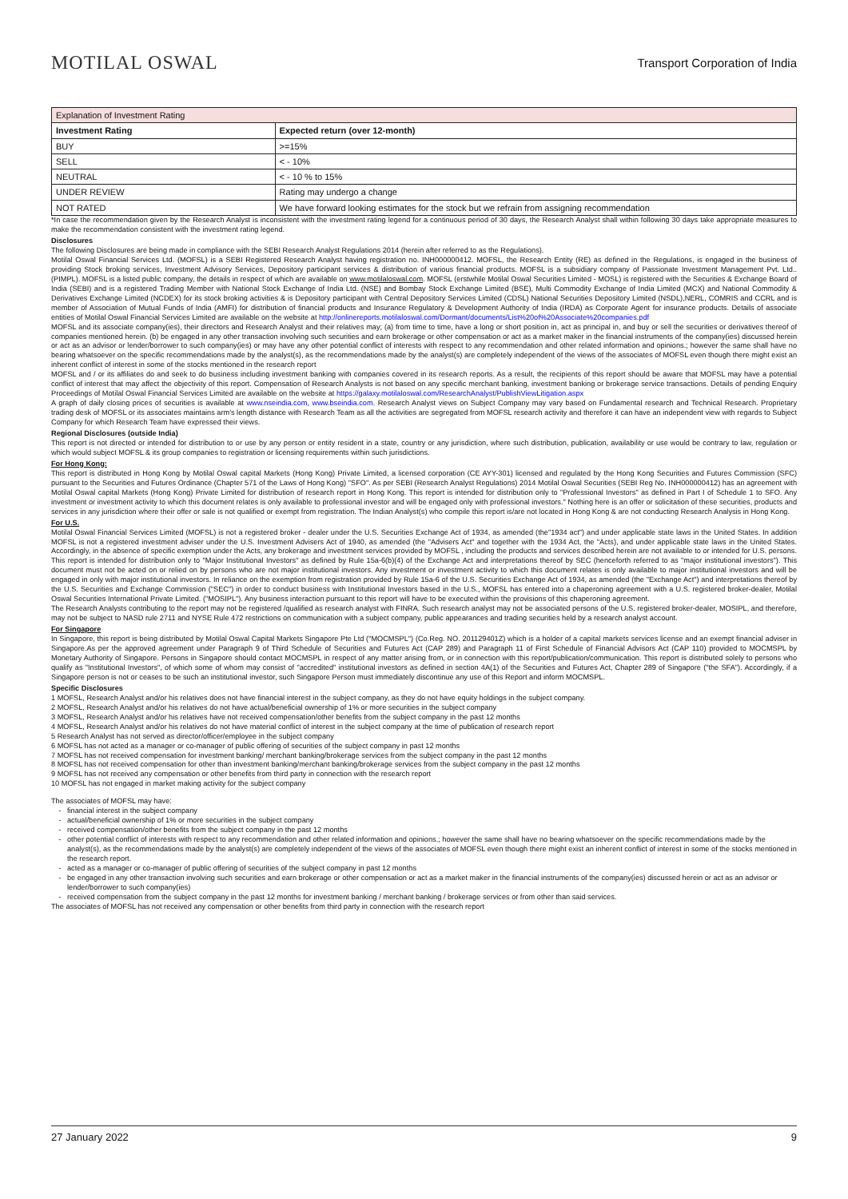MOTILAL OSWAL Transport Corporation of India
| Explanation of Investment Rating | |
| Investment Rating | Expected return (over 12-month) |
| BUY | >=15% |
| SELL | < - 10% |
| NEUTRAL | < - 10 % to 15% |
| UNDER REVIEW | Rating may undergo a change |
| NOT RATED | We have forward looking estimates for the stock but we refrain from assigning recommendation |
*In case the recommendation given by the Research Analyst is inconsistent with the investment rating legend for a continuous period of 30 days, the Research Analyst shall within following 30 days take appropriate measures to make the recommendation consistent with the investment rating legend.
Disclosures
The following Disclosures are being made in compliance with the SEBI Research Analyst Regulations 2014 (herein after referred to as the Regulations).
Motilal Oswal Financial Services Ltd. (MOFSL) is a SEBI Registered Research Analyst having registration no. INH000000412. MOFSL, the Research Entity (RE) as defined in the Regulations, is engaged in the business of providing Stock broking services, Investment Advisory Services, Depository participant services & distribution of various financial products. MOFSL is a subsidiary company of Passionate Investment Management Pvt. Ltd.. (PIMPL). MOFSL is a listed public company, the details in respect of which are available on www.motilaloswal.com. MOFSL (erstwhile Motilal Oswal Securities Limited - MOSL) is registered with the Securities & Exchange Board of India (SEBI) and is a registered Trading Member with National Stock Exchange of India Ltd. (NSE) and Bombay Stock Exchange Limited (BSE), Multi Commodity Exchange of India Limited (MCX) and National Commodity & Derivatives Exchange Limited (NCDEX) for its stock broking activities & is Depository participant with Central Depository Services Limited (CDSL) National Securities Depository Limited (NSDL),NERL, COMRIS and CCRL and is member of Association of Mutual Funds of India (AMFI) for distribution of financial products and Insurance Regulatory & Development Authority of India (IRDA) as Corporate Agent for insurance products. Details of associate entities of Motilal Oswal Financial Services Limited are available on the website at http://onlinereports.motilaloswal.com/Dormant/documents/List%20of%20Associate%20companies.pdf
MOFSL and its associate company(ies), their directors and Research Analyst and their relatives may; (a) from time to time, have a long or short position in, act as principal in, and buy or sell the securities or derivatives thereof of companies mentioned herein. (b) be engaged in any other transaction involving such securities and earn brokerage or other compensation or act as a market maker in the financial instruments of the company(ies) discussed herein or act as an advisor or lender/borrower to such company(ies) or may have any other potential conflict of interests with respect to any recommendation and other related information and opinions.; however the same shall have no bearing whatsoever on the specific recommendations made by the analyst(s), as the recommendations made by the analyst(s) are completely independent of the views of the associates of MOFSL even though there might exist an inherent conflict of interest in some of the stocks mentioned in the research report
MOFSL and / or its affiliates do and seek to do business including investment banking with companies covered in its research reports. As a result, the recipients of this report should be aware that MOFSL may have a potential conflict of interest that may affect the objectivity of this report. Compensation of Research Analysts is not based on any specific merchant banking, investment banking or brokerage service transactions. Details of pending Enquiry Proceedings of Motilal Oswal Financial Services Limited are available on the website at https://galaxy.motilaloswal.com/ResearchAnalyst/PublishViewLitigation.aspx
A graph of daily closing prices of securities is available at www.nseindia.com, www.bseindia.com. Research Analyst views on Subject Company may vary based on Fundamental research and Technical Research. Proprietary trading desk of MOFSL or its associates maintains arm's length distance with Research Team as all the activities are segregated from MOFSL research activity and therefore it can have an independent view with regards to Subject Company for which Research Team have expressed their views.
Regional Disclosures (outside India)
This report is not directed or intended for distribution to or use by any person or entity resident in a state, country or any jurisdiction, where such distribution, publication, availability or use would be contrary to law, regulation or which would subject MOFSL & its group companies to registration or licensing requirements within such jurisdictions.
For Hong Kong:
This report is distributed in Hong Kong by Motilal Oswal capital Markets (Hong Kong) Private Limited, a licensed corporation (CE AYY-301) licensed and regulated by the Hong Kong Securities and Futures Commission (SFC) pursuant to the Securities and Futures Ordinance (Chapter 571 of the Laws of Hong Kong) "SFO". As per SEBI (Research Analyst Regulations) 2014 Motilal Oswal Securities (SEBI Reg No. INH000000412) has an agreement with Motilal Oswal capital Markets (Hong Kong) Private Limited for distribution of research report in Hong Kong. This report is intended for distribution only to "Professional Investors" as defined in Part I of Schedule 1 to SFO. Any investment or investment activity to which this document relates is only available to professional investor and will be engaged only with professional investors." Nothing here is an offer or solicitation of these securities, products and services in any jurisdiction where their offer or sale is not qualified or exempt from registration. The Indian Analyst(s) who compile this report is/are not located in Hong Kong & are not conducting Research Analysis in Hong Kong.
For U.S.
Motilal Oswal Financial Services Limited (MOFSL) is not a registered broker - dealer under the U.S. Securities Exchange Act of 1934, as amended (the"1934 act") and under applicable state laws in the United States. In addition MOFSL is not a registered investment adviser under the U.S. Investment Advisers Act of 1940, as amended (the "Advisers Act" and together with the 1934 Act, the "Acts), and under applicable state laws in the United States. Accordingly, in the absence of specific exemption under the Acts, any brokerage and investment services provided by MOFSL , including the products and services described herein are not available to or intended for U.S. persons. This report is intended for distribution only to "Major Institutional Investors" as defined by Rule 15a-6(b)(4) of the Exchange Act and interpretations thereof by SEC (henceforth referred to as "major institutional investors"). This document must not be acted on or relied on by persons who are not major institutional investors. Any investment or investment activity to which this document relates is only available to major institutional investors and will be engaged in only with major institutional investors. In reliance on the exemption from registration provided by Rule 15a-6 of the U.S. Securities Exchange Act of 1934, as amended (the "Exchange Act") and interpretations thereof by the U.S. Securities and Exchange Commission ("SEC") in order to conduct business with Institutional Investors based in the U.S., MOFSL has entered into a chaperoning agreement with a U.S. registered broker-dealer, Motilal Oswal Securities International Private Limited. ("MOSIPL"). Any business interaction pursuant to this report will have to be executed within the provisions of this chaperoning agreement.
The Research Analysts contributing to the report may not be registered /qualified as research analyst with FINRA. Such research analyst may not be associated persons of the U.S. registered broker-dealer, MOSIPL, and therefore, may not be subject to NASD rule 2711 and NYSE Rule 472 restrictions on communication with a subject company, public appearances and trading securities held by a research analyst account.
For Singapore
In Singapore, this report is being distributed by Motilal Oswal Capital Markets Singapore Pte Ltd ("MOCMSPL") (Co.Reg. NO. 201129401Z) which is a holder of a capital markets services license and an exempt financial adviser in Singapore.As per the approved agreement under Paragraph 9 of Third Schedule of Securities and Futures Act (CAP 289) and Paragraph 11 of First Schedule of Financial Advisors Act (CAP 110) provided to MOCMSPL by Monetary Authority of Singapore. Persons in Singapore should contact MOCMSPL in respect of any matter arising from, or in connection with this report/publication/communication. This report is distributed solely to persons who qualify as "Institutional Investors", of which some of whom may consist of "accredited" institutional investors as defined in section 4A(1) of the Securities and Futures Act, Chapter 289 of Singapore ("the SFA"). Accordingly, if a Singapore person is not or ceases to be such an institutional investor, such Singapore Person must immediately discontinue any use of this Report and inform MOCMSPL.
Specific Disclosures
1 MOFSL, Research Analyst and/or his relatives does not have financial interest in the subject company, as they do not have equity holdings in the subject company.
2 MOFSL, Research Analyst and/or his relatives do not have actual/beneficial ownership of 1% or more securities in the subject company
3 MOFSL, Research Analyst and/or his relatives have not received compensation/other benefits from the subject company in the past 12 months
4 MOFSL, Research Analyst and/or his relatives do not have material conflict of interest in the subject company at the time of publication of research report
5 Research Analyst has not served as director/officer/employee in the subject company
6 MOFSL has not acted as a manager or co-manager of public offering of securities of the subject company in past 12 months
7 MOFSL has not received compensation for investment banking/ merchant banking/brokerage services from the subject company in the past 12 months
8 MOFSL has not received compensation for other than investment banking/merchant banking/brokerage services from the subject company in the past 12 months
9 MOFSL has not received any compensation or other benefits from third party in connection with the research report
10 MOFSL has not engaged in market making activity for the subject company
The associates of MOFSL may have:
financial interest in the subject company
actual/beneficial ownership of 1% or more securities in the subject company
received compensation/other benefits from the subject company in the past 12 months
other potential conflict of interests with respect to any recommendation and other related information and opinions.; however the same shall have no bearing whatsoever on the specific recommendations made by the analyst(s), as the recommendations made by the analyst(s) are completely independent of the views of the associates of MOFSL even though there might exist an inherent conflict of interest in some of the stocks mentioned in the research report.
acted as a manager or co-manager of public offering of securities of the subject company in past 12 months
be engaged in any other transaction involving such securities and earn brokerage or other compensation or act as a market maker in the financial instruments of the company(ies) discussed herein or act as an advisor or lender/borrower to such company(ies)
received compensation from the subject company in the past 12 months for investment banking / merchant banking / brokerage services or from other than said services.
The associates of MOFSL has not received any compensation or other benefits from third party in connection with the research report
27 January 2022 9